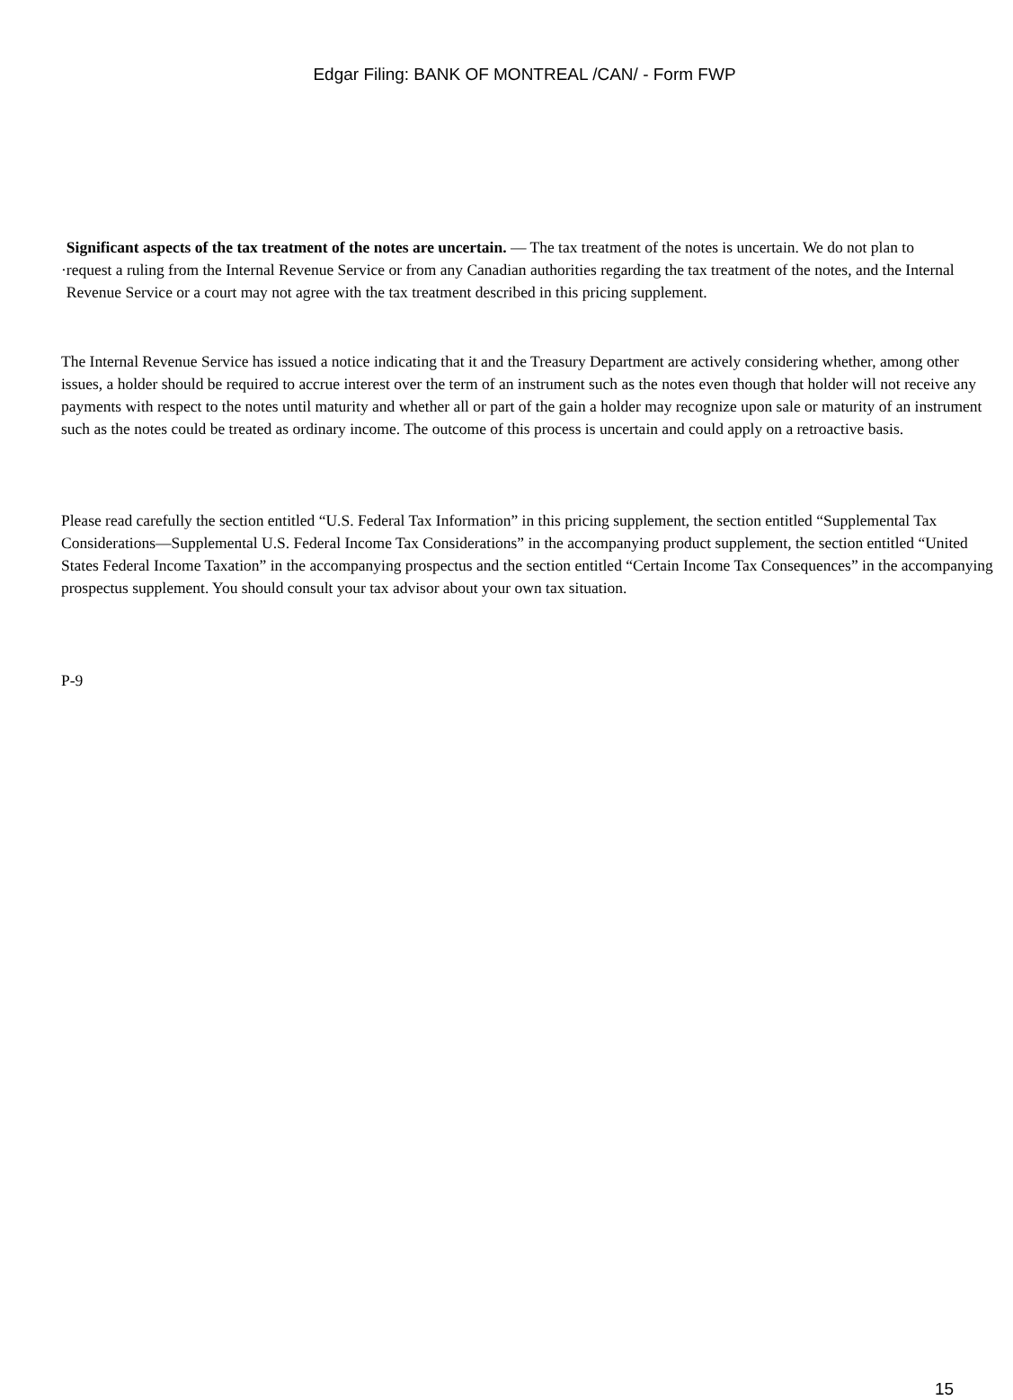Edgar Filing: BANK OF MONTREAL /CAN/ - Form FWP
·
Significant aspects of the tax treatment of the notes are uncertain. — The tax treatment of the notes is uncertain. We do not plan to request a ruling from the Internal Revenue Service or from any Canadian authorities regarding the tax treatment of the notes, and the Internal Revenue Service or a court may not agree with the tax treatment described in this pricing supplement.
The Internal Revenue Service has issued a notice indicating that it and the Treasury Department are actively considering whether, among other issues, a holder should be required to accrue interest over the term of an instrument such as the notes even though that holder will not receive any payments with respect to the notes until maturity and whether all or part of the gain a holder may recognize upon sale or maturity of an instrument such as the notes could be treated as ordinary income. The outcome of this process is uncertain and could apply on a retroactive basis.
Please read carefully the section entitled “U.S. Federal Tax Information” in this pricing supplement, the section entitled “Supplemental Tax Considerations—Supplemental U.S. Federal Income Tax Considerations” in the accompanying product supplement, the section entitled “United States Federal Income Taxation” in the accompanying prospectus and the section entitled “Certain Income Tax Consequences” in the accompanying prospectus supplement. You should consult your tax advisor about your own tax situation.
P-9
15